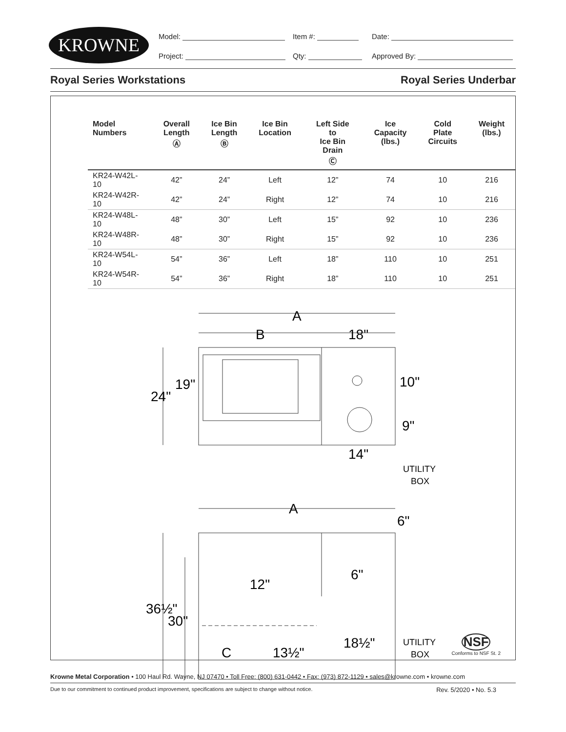KROWNE Model: Item #: Date:
Project: Qty: Approved By:
Royal Series Workstations Royal Series Underbar
| Model Numbers | Overall Length Ⓐ | Ice Bin Length Ⓑ | Ice Bin Location | Left Side to Ice Bin Drain Ⓒ | Ice Capacity (lbs.) | Cold Plate Circuits | Weight (lbs.) |
| --- | --- | --- | --- | --- | --- | --- | --- |
| KR24-W42L-10 | 42” | 24” | Left | 12” | 74 | 10 | 216 |
| KR24-W42R-10 | 42” | 24” | Right | 12” | 74 | 10 | 216 |
| KR24-W48L-10 | 48” | 30” | Left | 15” | 92 | 10 | 236 |
| KR24-W48R-10 | 48” | 30” | Right | 15” | 92 | 10 | 236 |
| KR24-W54L-10 | 54” | 36” | Left | 18” | 110 | 10 | 251 |
| KR24-W54R-10 | 54” | 36” | Right | 18” | 110 | 10 | 251 |
A
B
18"
24"
19"
10"
9"
14"
UTILITY
BOX
A
6"
6"
12"
36½"
30"
C
13½"
18½"
UTILITY
BOX
NSF
Conforms to NSF St. 2
Krowne Metal Corporation • 100 Haul Rd. Wayne, NJ 07470 • Toll Free: (800) 631-0442 • Fax: (973) 872-1129 • sales@krowne.com • krowne.com
Due to our commitment to continued product improvement, specifications are subject to change without notice. Rev. 5/2020 • No. 5.3